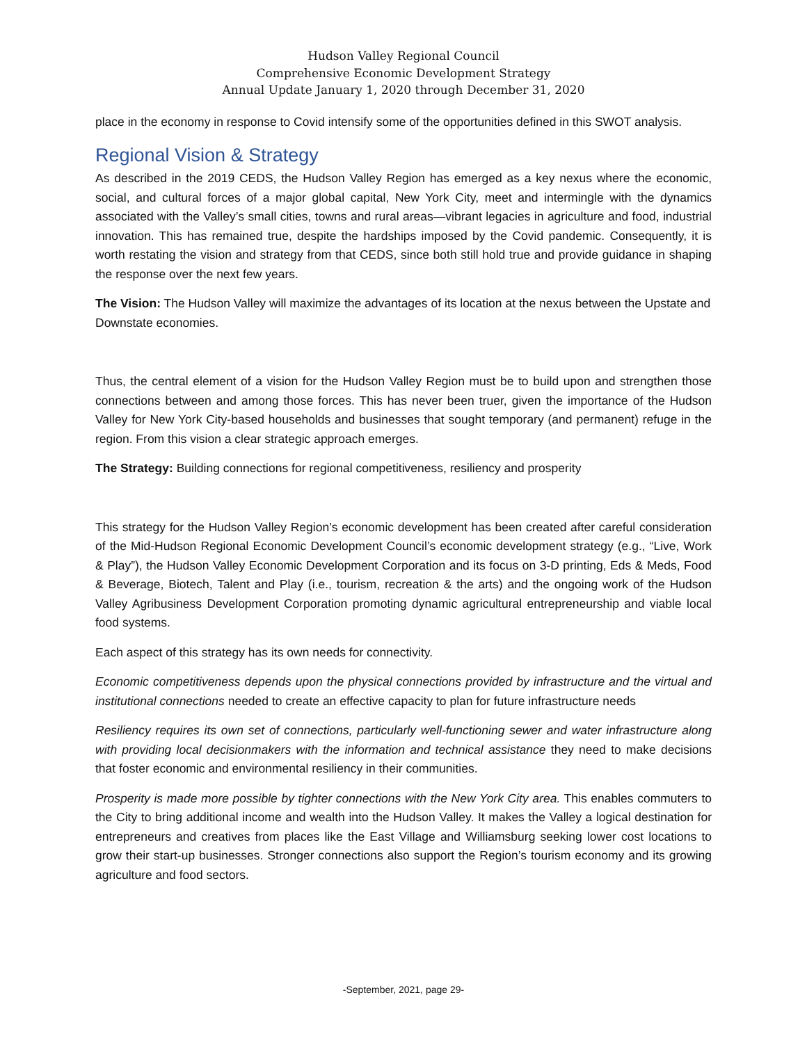Hudson Valley Regional Council
Comprehensive Economic Development Strategy
Annual Update January 1, 2020 through December 31, 2020
place in the economy in response to Covid intensify some of the opportunities defined in this SWOT analysis.
Regional Vision & Strategy
As described in the 2019 CEDS, the Hudson Valley Region has emerged as a key nexus where the economic, social, and cultural forces of a major global capital, New York City, meet and intermingle with the dynamics associated with the Valley’s small cities, towns and rural areas—vibrant legacies in agriculture and food, industrial innovation. This has remained true, despite the hardships imposed by the Covid pandemic. Consequently, it is worth restating the vision and strategy from that CEDS, since both still hold true and provide guidance in shaping the response over the next few years.
The Vision: The Hudson Valley will maximize the advantages of its location at the nexus between the Upstate and Downstate economies.
Thus, the central element of a vision for the Hudson Valley Region must be to build upon and strengthen those connections between and among those forces. This has never been truer, given the importance of the Hudson Valley for New York City-based households and businesses that sought temporary (and permanent) refuge in the region. From this vision a clear strategic approach emerges.
The Strategy: Building connections for regional competitiveness, resiliency and prosperity
This strategy for the Hudson Valley Region’s economic development has been created after careful consideration of the Mid-Hudson Regional Economic Development Council’s economic development strategy (e.g., “Live, Work & Play”), the Hudson Valley Economic Development Corporation and its focus on 3-D printing, Eds & Meds, Food & Beverage, Biotech, Talent and Play (i.e., tourism, recreation & the arts) and the ongoing work of the Hudson Valley Agribusiness Development Corporation promoting dynamic agricultural entrepreneurship and viable local food systems.
Each aspect of this strategy has its own needs for connectivity.
Economic competitiveness depends upon the physical connections provided by infrastructure and the virtual and institutional connections needed to create an effective capacity to plan for future infrastructure needs
Resiliency requires its own set of connections, particularly well-functioning sewer and water infrastructure along with providing local decisionmakers with the information and technical assistance they need to make decisions that foster economic and environmental resiliency in their communities.
Prosperity is made more possible by tighter connections with the New York City area. This enables commuters to the City to bring additional income and wealth into the Hudson Valley. It makes the Valley a logical destination for entrepreneurs and creatives from places like the East Village and Williamsburg seeking lower cost locations to grow their start-up businesses. Stronger connections also support the Region’s tourism economy and its growing agriculture and food sectors.
-September, 2021, page 29-